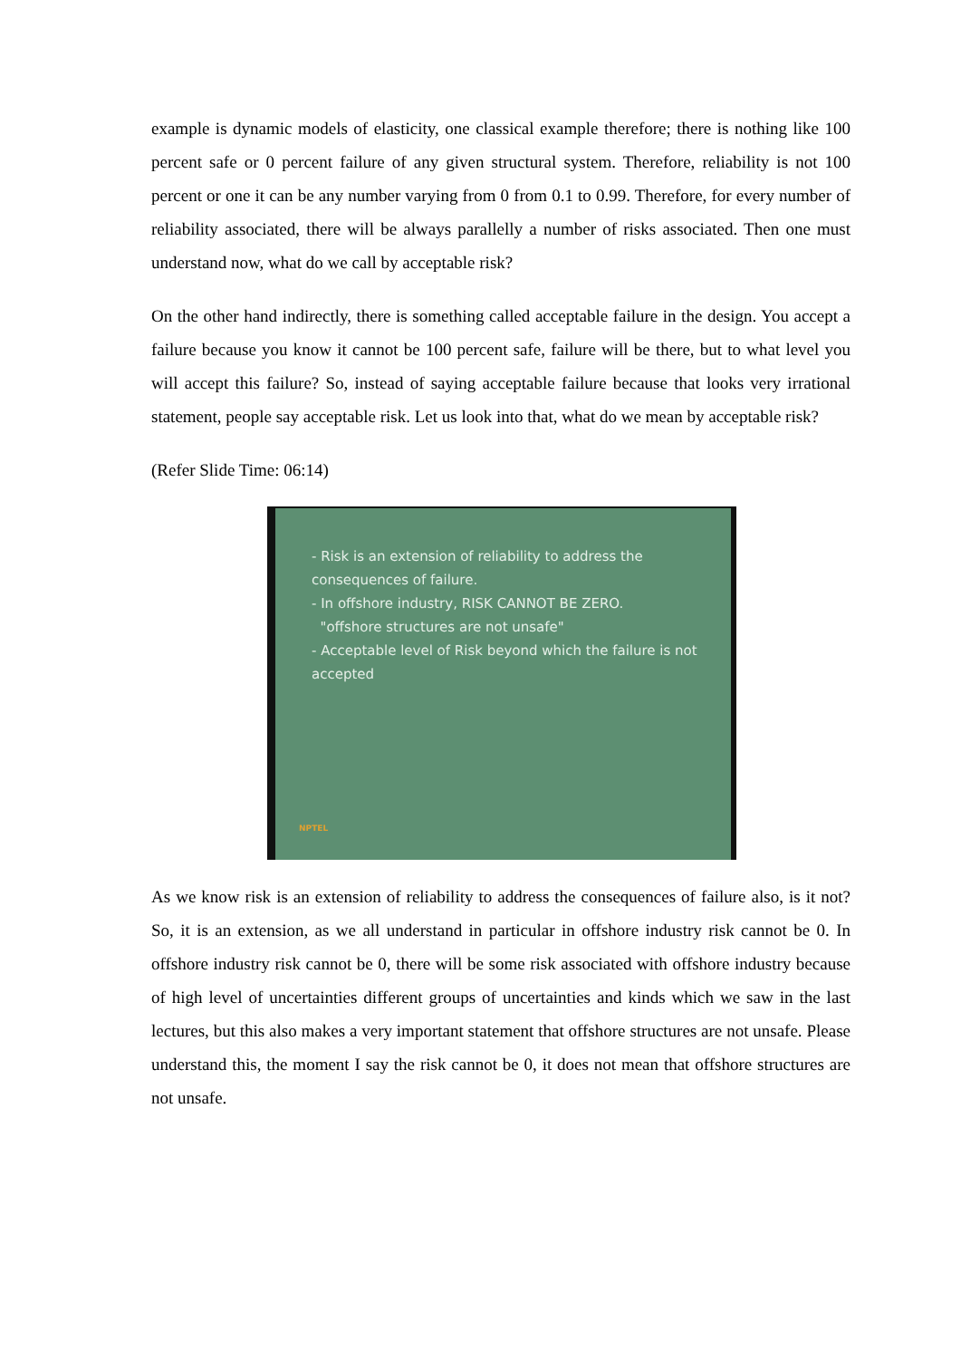example is dynamic models of elasticity, one classical example therefore; there is nothing like 100 percent safe or 0 percent failure of any given structural system. Therefore, reliability is not 100 percent or one it can be any number varying from 0 from 0.1 to 0.99. Therefore, for every number of reliability associated, there will be always parallelly a number of risks associated. Then one must understand now, what do we call by acceptable risk?
On the other hand indirectly, there is something called acceptable failure in the design. You accept a failure because you know it cannot be 100 percent safe, failure will be there, but to what level you will accept this failure? So, instead of saying acceptable failure because that looks very irrational statement, people say acceptable risk. Let us look into that, what do we mean by acceptable risk?
(Refer Slide Time: 06:14)
- Risk is an extension of reliability to address the consequences of failure.
- In offshore industry, RISK CANNOT BE ZERO.
"offshore structures are not unsafe"
- Acceptable level of Risk beyond which the failure is not accepted
NPTEL
As we know risk is an extension of reliability to address the consequences of failure also, is it not? So, it is an extension, as we all understand in particular in offshore industry risk cannot be 0. In offshore industry risk cannot be 0, there will be some risk associated with offshore industry because of high level of uncertainties different groups of uncertainties and kinds which we saw in the last lectures, but this also makes a very important statement that offshore structures are not unsafe. Please understand this, the moment I say the risk cannot be 0, it does not mean that offshore structures are not unsafe.